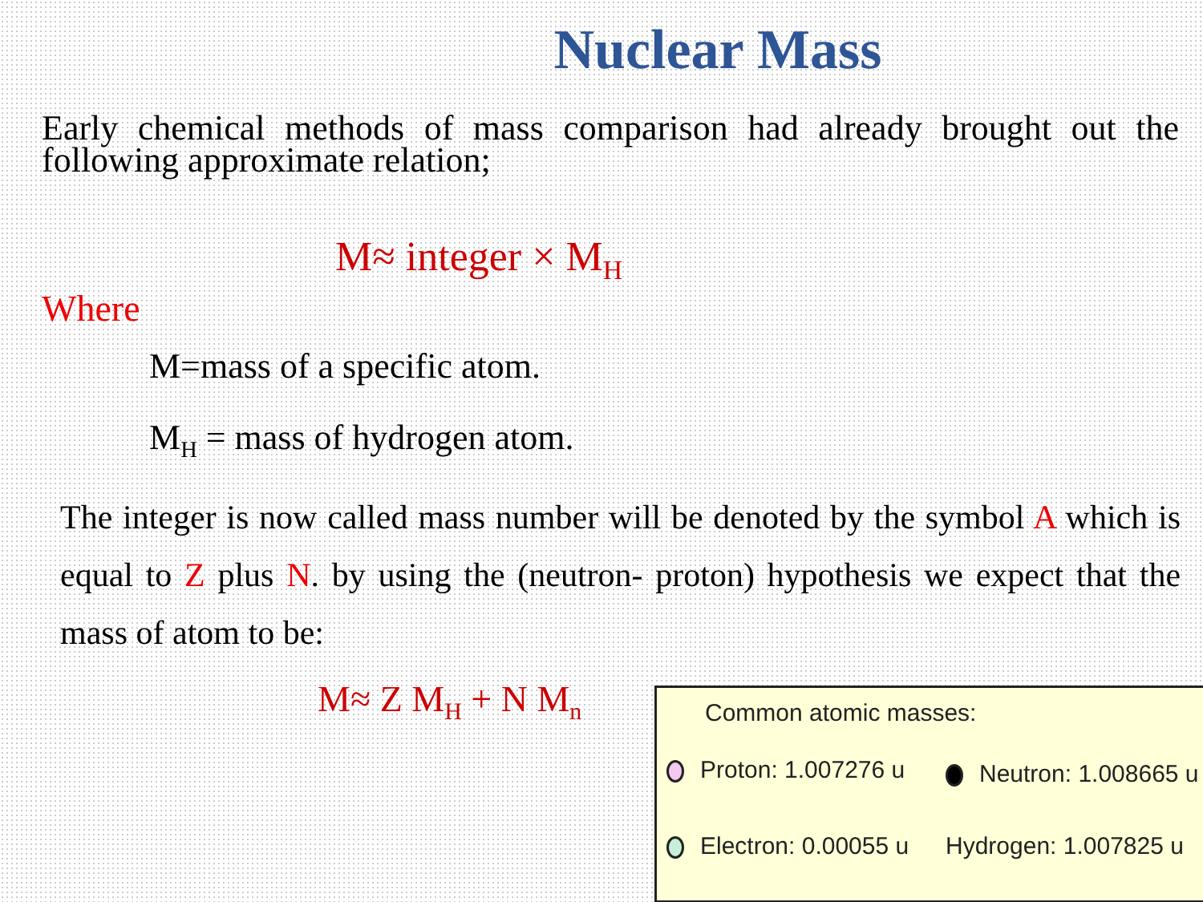Nuclear Mass
Early chemical methods of mass comparison had already brought out the following approximate relation;
M≈ integer × M<sub>H</sub>
Where
M=mass of a specific atom.
M<sub>H</sub> = mass of hydrogen atom.
The integer is now called mass number will be denoted by the symbol A which is equal to Z plus N. by using the (neutron- proton) hypothesis we expect that the mass of atom to be:
M≈ Z M<sub>H</sub> + N M<sub>n</sub>
Common atomic masses:
Proton: 1.007276 u Neutron: 1.008665 u
Electron: 0.00055 u Hydrogen: 1.007825 u